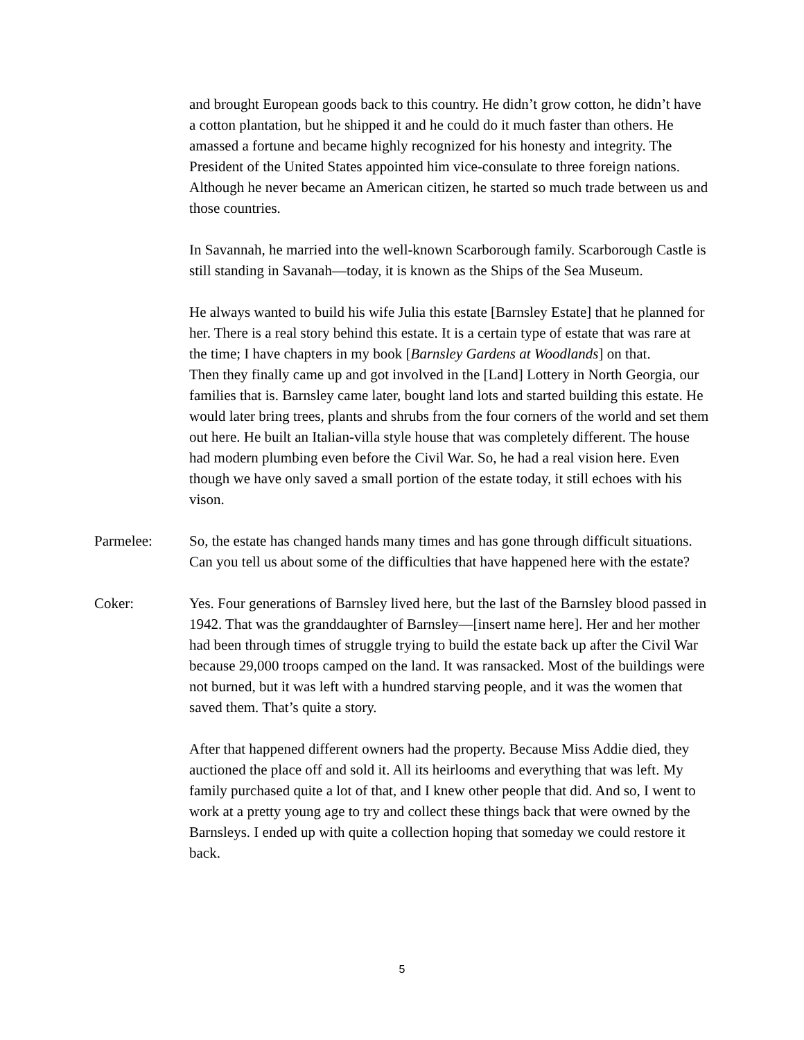and brought European goods back to this country. He didn’t grow cotton, he didn’t have a cotton plantation, but he shipped it and he could do it much faster than others. He amassed a fortune and became highly recognized for his honesty and integrity. The President of the United States appointed him vice-consulate to three foreign nations. Although he never became an American citizen, he started so much trade between us and those countries.
In Savannah, he married into the well-known Scarborough family. Scarborough Castle is still standing in Savanah—today, it is known as the Ships of the Sea Museum.
He always wanted to build his wife Julia this estate [Barnsley Estate] that he planned for her. There is a real story behind this estate. It is a certain type of estate that was rare at the time; I have chapters in my book [Barnsley Gardens at Woodlands] on that.
Then they finally came up and got involved in the [Land] Lottery in North Georgia, our families that is. Barnsley came later, bought land lots and started building this estate. He would later bring trees, plants and shrubs from the four corners of the world and set them out here. He built an Italian-villa style house that was completely different. The house had modern plumbing even before the Civil War. So, he had a real vision here. Even though we have only saved a small portion of the estate today, it still echoes with his vison.
Parmelee: So, the estate has changed hands many times and has gone through difficult situations. Can you tell us about some of the difficulties that have happened here with the estate?
Coker: Yes. Four generations of Barnsley lived here, but the last of the Barnsley blood passed in 1942. That was the granddaughter of Barnsley—[insert name here]. Her and her mother had been through times of struggle trying to build the estate back up after the Civil War because 29,000 troops camped on the land. It was ransacked. Most of the buildings were not burned, but it was left with a hundred starving people, and it was the women that saved them. That’s quite a story.
After that happened different owners had the property. Because Miss Addie died, they auctioned the place off and sold it. All its heirlooms and everything that was left. My family purchased quite a lot of that, and I knew other people that did. And so, I went to work at a pretty young age to try and collect these things back that were owned by the Barnsleys. I ended up with quite a collection hoping that someday we could restore it back.
5